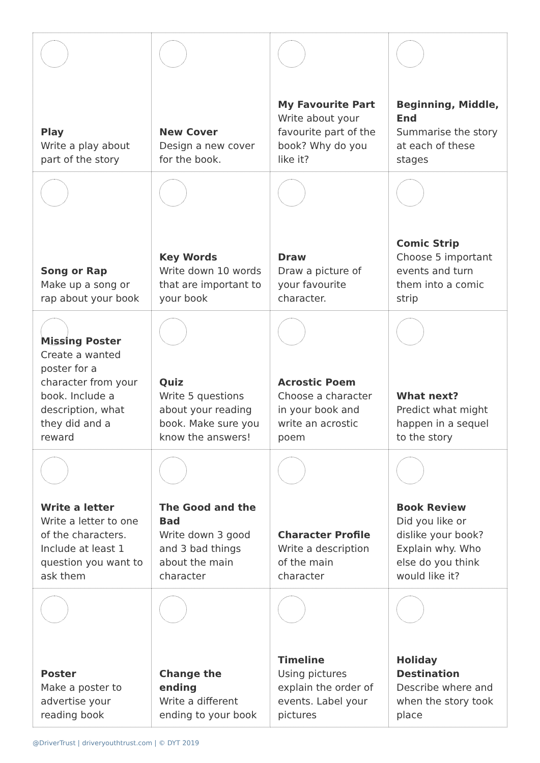| Play Write a play about part of the story | New Cover Design a new cover for the book. | My Favourite Part Write about your favourite part of the book? Why do you like it? | Beginning, Middle, End Summarise the story at each of these stages |
| Song or Rap Make up a song or rap about your book | Key Words Write down 10 words that are important to your book | Draw Draw a picture of your favourite character. | Comic Strip Choose 5 important events and turn them into a comic strip |
| Missing Poster Create a wanted poster for a character from your book. Include a description, what they did and a reward | Quiz Write 5 questions about your reading book. Make sure you know the answers! | Acrostic Poem Choose a character in your book and write an acrostic poem | What next? Predict what might happen in a sequel to the story |
| Write a letter Write a letter to one of the characters. Include at least 1 question you want to ask them | The Good and the Bad Write down 3 good and 3 bad things about the main character | Character Profile Write a description of the main character | Book Review Did you like or dislike your book? Explain why. Who else do you think would like it? |
| Poster Make a poster to advertise your reading book | Change the ending Write a different ending to your book | Timeline Using pictures explain the order of events. Label your pictures | Holiday Destination Describe where and when the story took place |
@DriverTrust | driveryouthtrust.com | © DYT 2019